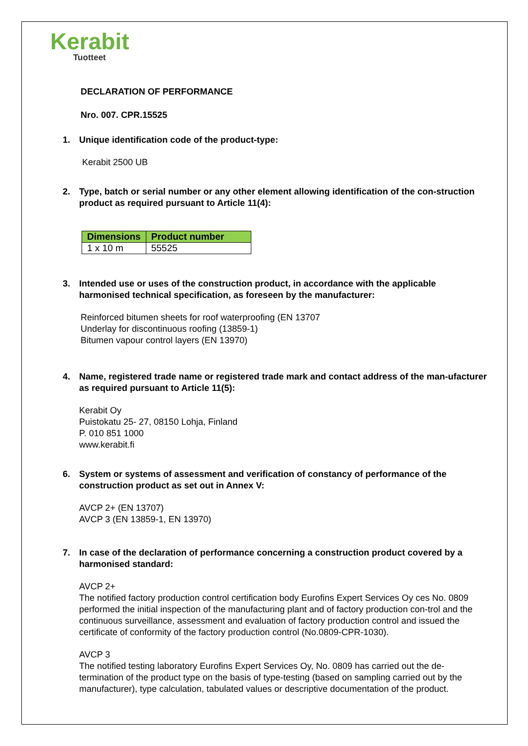Kerabit
Tuotteet
DECLARATION OF PERFORMANCE
Nro. 007. CPR.15525
1. Unique identification code of the product-type:
Kerabit 2500 UB
2. Type, batch or serial number or any other element allowing identification of the con-struction product as required pursuant to Article 11(4):
| Dimensions | Product number |
| --- | --- |
| 1 x 10 m | 55525 |
3. Intended use or uses of the construction product, in accordance with the applicable harmonised technical specification, as foreseen by the manufacturer:
Reinforced bitumen sheets for roof waterproofing (EN 13707
Underlay for discontinuous roofing (13859-1)
Bitumen vapour control layers (EN 13970)
4. Name, registered trade name or registered trade mark and contact address of the man-ufacturer as required pursuant to Article 11(5):
Kerabit Oy
Puistokatu 25- 27, 08150 Lohja, Finland
P. 010 851 1000
www.kerabit.fi
6. System or systems of assessment and verification of constancy of performance of the construction product as set out in Annex V:
AVCP 2+ (EN 13707)
AVCP 3 (EN 13859-1, EN 13970)
7. In case of the declaration of performance concerning a construction product covered by a harmonised standard:
AVCP 2+
The notified factory production control certification body Eurofins Expert Services Oy ces No. 0809 performed the initial inspection of the manufacturing plant and of factory production con-trol and the continuous surveillance, assessment and evaluation of factory production control and issued the certificate of conformity of the factory production control (No.0809-CPR-1030).
AVCP 3
The notified testing laboratory Eurofins Expert Services Oy, No. 0809 has carried out the de-termination of the product type on the basis of type-testing (based on sampling carried out by the manufacturer), type calculation, tabulated values or descriptive documentation of the product.